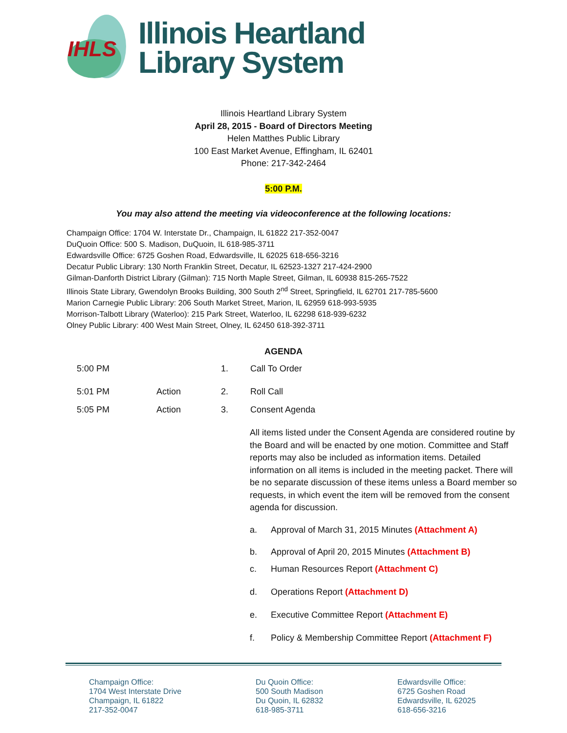IHLS
Illinois Heartland
Library System
Illinois Heartland Library System
April 28, 2015 - Board of Directors Meeting
Helen Matthes Public Library
100 East Market Avenue, Effingham, IL 62401
Phone: 217-342-2464
5:00 P.M.
You may also attend the meeting via videoconference at the following locations:
Champaign Office: 1704 W. Interstate Dr., Champaign, IL 61822 217-352-0047
DuQuoin Office: 500 S. Madison, DuQuoin, IL 618-985-3711
Edwardsville Office: 6725 Goshen Road, Edwardsville, IL 62025 618-656-3216
Decatur Public Library: 130 North Franklin Street, Decatur, IL 62523-1327 217-424-2900
Gilman-Danforth District Library (Gilman): 715 North Maple Street, Gilman, IL 60938 815-265-7522
Illinois State Library, Gwendolyn Brooks Building, 300 South 2<sup>nd</sup> Street, Springfield, IL 62701 217-785-5600
Marion Carnegie Public Library: 206 South Market Street, Marion, IL 62959 618-993-5935
Morrison-Talbott Library (Waterloo): 215 Park Street, Waterloo, IL 62298 618-939-6232
Olney Public Library: 400 West Main Street, Olney, IL 62450 618-392-3711
AGENDA
5:00 PM 1. Call To Order
5:01 PM Action 2. Roll Call
5:05 PM Action 3. Consent Agenda
All items listed under the Consent Agenda are considered routine by the Board and will be enacted by one motion. Committee and Staff reports may also be included as information items. Detailed information on all items is included in the meeting packet. There will be no separate discussion of these items unless a Board member so requests, in which event the item will be removed from the consent agenda for discussion.
a. Approval of March 31, 2015 Minutes (Attachment A)
b. Approval of April 20, 2015 Minutes (Attachment B)
c. Human Resources Report (Attachment C)
d. Operations Report (Attachment D)
e. Executive Committee Report (Attachment E)
f. Policy & Membership Committee Report (Attachment F)
Champaign Office:
1704 West Interstate Drive
Champaign, IL 61822
217-352-0047
Du Quoin Office:
500 South Madison
Du Quoin, IL 62832
618-985-3711
Edwardsville Office:
6725 Goshen Road
Edwardsville, IL 62025
618-656-3216